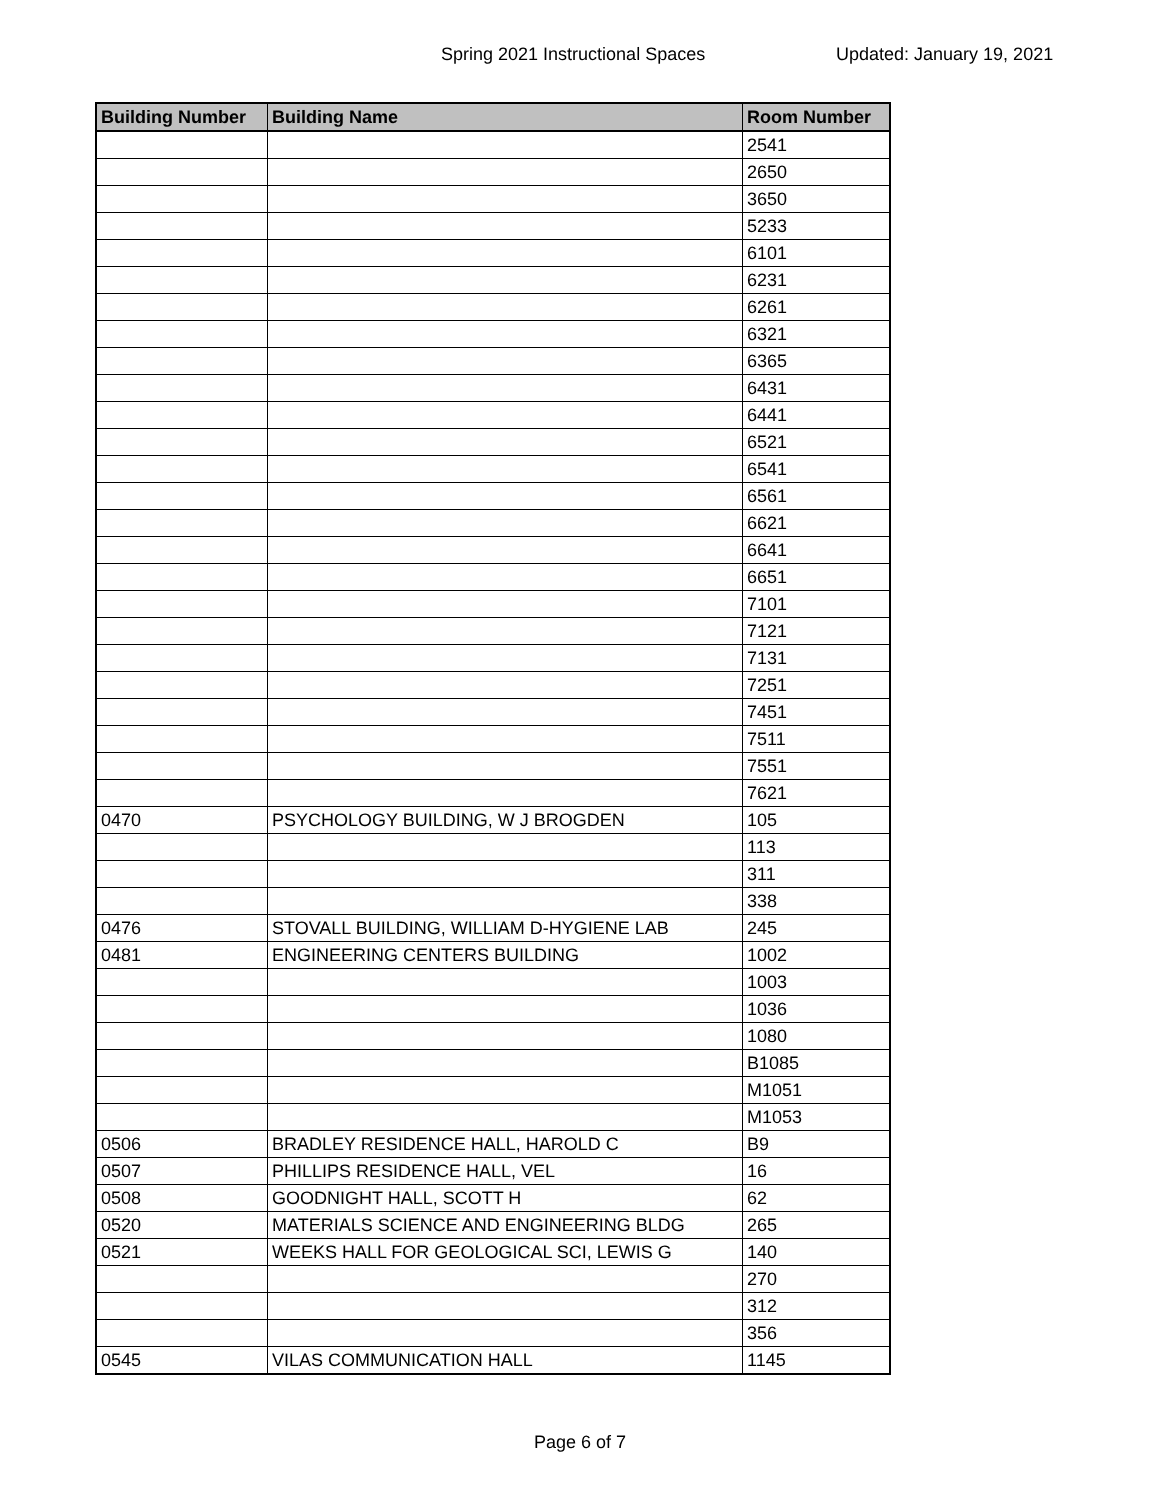Spring 2021 Instructional Spaces Updated: January 19, 2021
| Building Number | Building Name | Room Number |
| --- | --- | --- |
| | | 2541 |
| | | 2650 |
| | | 3650 |
| | | 5233 |
| | | 6101 |
| | | 6231 |
| | | 6261 |
| | | 6321 |
| | | 6365 |
| | | 6431 |
| | | 6441 |
| | | 6521 |
| | | 6541 |
| | | 6561 |
| | | 6621 |
| | | 6641 |
| | | 6651 |
| | | 7101 |
| | | 7121 |
| | | 7131 |
| | | 7251 |
| | | 7451 |
| | | 7511 |
| | | 7551 |
| | | 7621 |
| 0470 | PSYCHOLOGY BUILDING, W J BROGDEN | 105 |
| | | 113 |
| | | 311 |
| | | 338 |
| 0476 | STOVALL BUILDING, WILLIAM D-HYGIENE LAB | 245 |
| 0481 | ENGINEERING CENTERS BUILDING | 1002 |
| | | 1003 |
| | | 1036 |
| | | 1080 |
| | | B1085 |
| | | M1051 |
| | | M1053 |
| 0506 | BRADLEY RESIDENCE HALL, HAROLD C | B9 |
| 0507 | PHILLIPS RESIDENCE HALL, VEL | 16 |
| 0508 | GOODNIGHT HALL, SCOTT H | 62 |
| 0520 | MATERIALS SCIENCE AND ENGINEERING BLDG | 265 |
| 0521 | WEEKS HALL FOR GEOLOGICAL SCI, LEWIS G | 140 |
| | | 270 |
| | | 312 |
| | | 356 |
| 0545 | VILAS COMMUNICATION HALL | 1145 |
Page 6 of 7